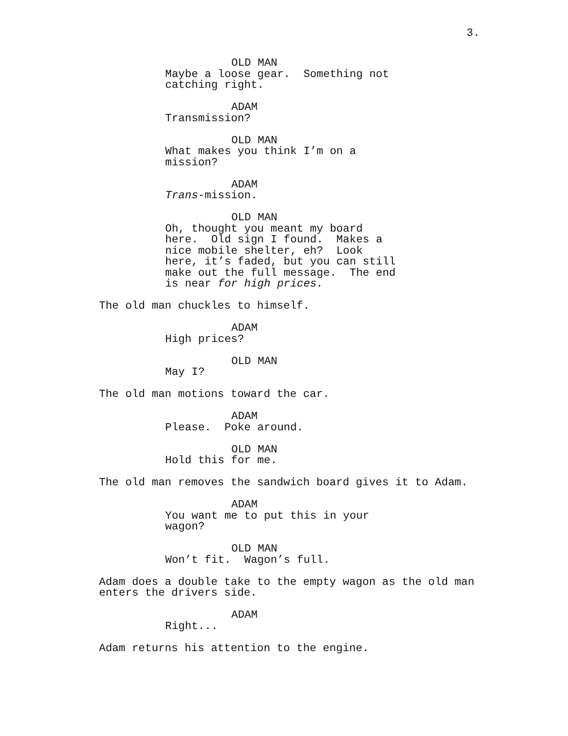3.
OLD MAN
Maybe a loose gear. Something not
catching right.
ADAM
Transmission?
OLD MAN
What makes you think I’m on a
mission?
ADAM
Trans-mission.
OLD MAN
Oh, thought you meant my board
here. Old sign I found. Makes a
nice mobile shelter, eh? Look
here, it’s faded, but you can still
make out the full message. The end
is near for high prices.
The old man chuckles to himself.
ADAM
High prices?
OLD MAN
May I?
The old man motions toward the car.
ADAM
Please. Poke around.
OLD MAN
Hold this for me.
The old man removes the sandwich board gives it to Adam.
ADAM
You want me to put this in your
wagon?
OLD MAN
Won’t fit. Wagon’s full.
Adam does a double take to the empty wagon as the old man
enters the drivers side.
ADAM
Right...
Adam returns his attention to the engine.